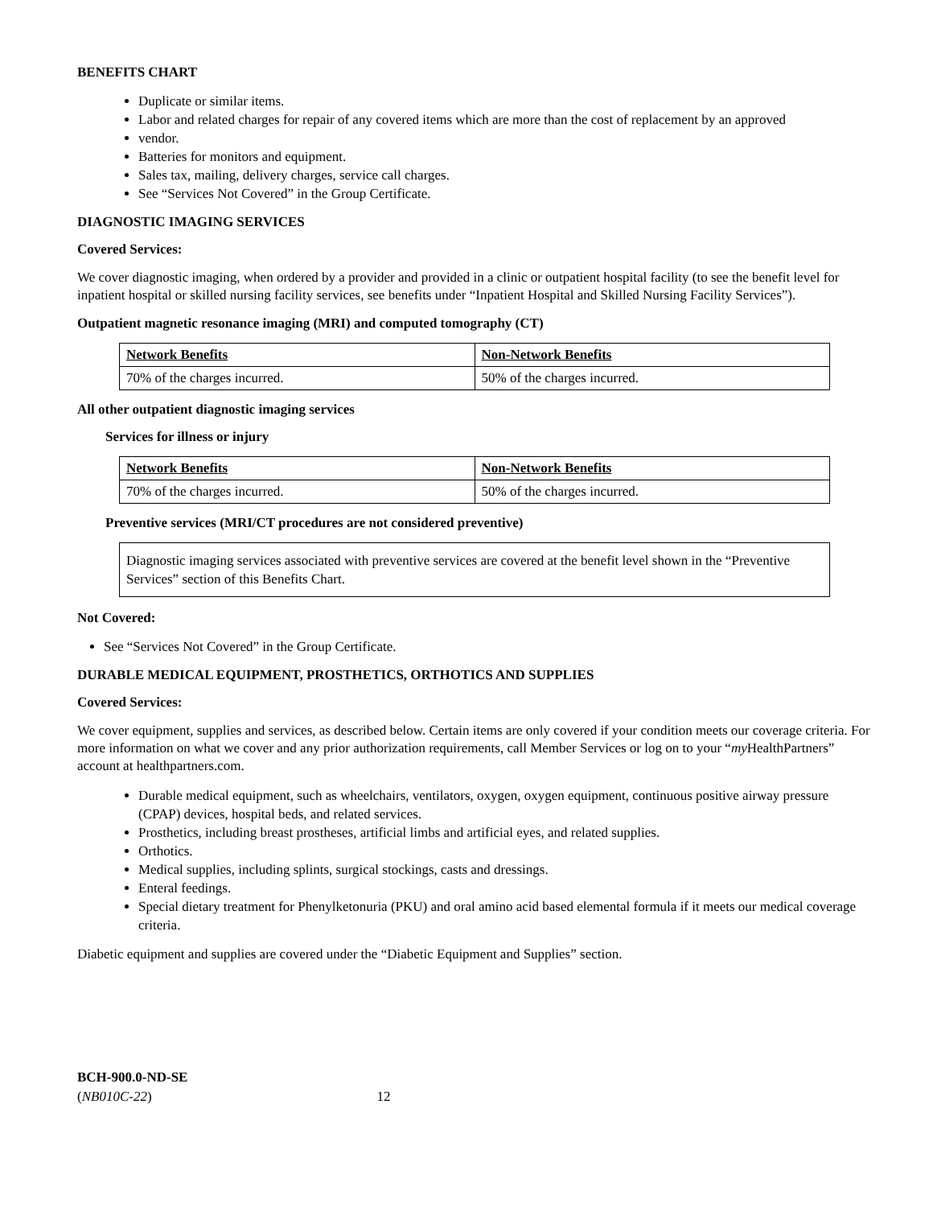BENEFITS CHART
Duplicate or similar items.
Labor and related charges for repair of any covered items which are more than the cost of replacement by an approved
vendor.
Batteries for monitors and equipment.
Sales tax, mailing, delivery charges, service call charges.
See “Services Not Covered” in the Group Certificate.
DIAGNOSTIC IMAGING SERVICES
Covered Services:
We cover diagnostic imaging, when ordered by a provider and provided in a clinic or outpatient hospital facility (to see the benefit level for inpatient hospital or skilled nursing facility services, see benefits under “Inpatient Hospital and Skilled Nursing Facility Services”).
Outpatient magnetic resonance imaging (MRI) and computed tomography (CT)
| Network Benefits | Non-Network Benefits |
| --- | --- |
| 70% of the charges incurred. | 50% of the charges incurred. |
All other outpatient diagnostic imaging services
Services for illness or injury
| Network Benefits | Non-Network Benefits |
| --- | --- |
| 70% of the charges incurred. | 50% of the charges incurred. |
Preventive services (MRI/CT procedures are not considered preventive)
Diagnostic imaging services associated with preventive services are covered at the benefit level shown in the “Preventive Services” section of this Benefits Chart.
Not Covered:
See “Services Not Covered” in the Group Certificate.
DURABLE MEDICAL EQUIPMENT, PROSTHETICS, ORTHOTICS AND SUPPLIES
Covered Services:
We cover equipment, supplies and services, as described below. Certain items are only covered if your condition meets our coverage criteria. For more information on what we cover and any prior authorization requirements, call Member Services or log on to your “my HealthPartners” account at healthpartners.com.
Durable medical equipment, such as wheelchairs, ventilators, oxygen, oxygen equipment, continuous positive airway pressure (CPAP) devices, hospital beds, and related services.
Prosthetics, including breast prostheses, artificial limbs and artificial eyes, and related supplies.
Orthotics.
Medical supplies, including splints, surgical stockings, casts and dressings.
Enteral feedings.
Special dietary treatment for Phenylketonuria (PKU) and oral amino acid based elemental formula if it meets our medical coverage criteria.
Diabetic equipment and supplies are covered under the “Diabetic Equipment and Supplies” section.
BCH-900.0-ND-SE
(NB010C-22) 12